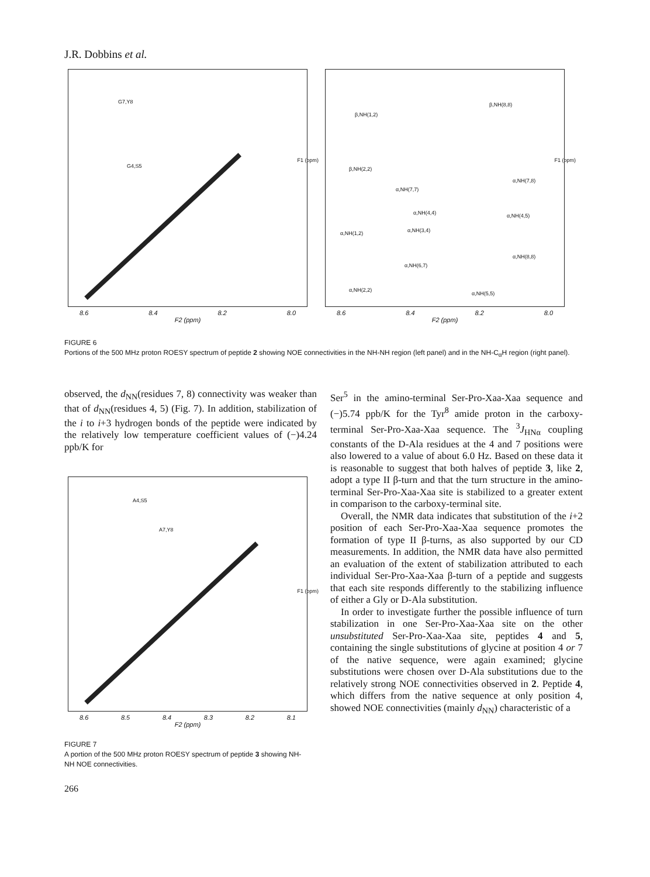J.R. Dobbins et al.
G7,Y8
G4,S5
F1 (ppm)
8.6 8.4 8.2 8.0
F2 (ppm)
β,NH(1,2)
β,NH(8,8)
β,NH(2,2)
α,NH(7,7)
α,NH(7,8)
α,NH(4,4) α,NH(4,5)
α,NH(3,4) α,NH(1,2)
α,NH(8,8)
α,NH(6,7)
α,NH(2,2)
α,NH(5,5)
F1 (ppm)
8.6 8.4 8.2 8.0
F2 (ppm)
FIGURE 6
Portions of the 500 MHz proton ROESY spectrum of peptide 2 showing NOE connectivities in the NH-NH region (left panel) and in the NH-C<sub>α</sub>H region (right panel).
observed, the d<sub>NN</sub>(residues 7, 8) connectivity was weaker than that of d<sub>NN</sub>(residues 4, 5) (Fig. 7). In addition, stabilization of the i to i+3 hydrogen bonds of the peptide were indicated by the relatively low temperature coefficient values of (−)4.24 ppb/K for
A4,S5
A7,Y8
F1 (ppm)
8.6 8.5 8.4 8.3 8.2 8.1
F2 (ppm)
FIGURE 7
A portion of the 500 MHz proton ROESY spectrum of peptide 3 showing NH-NH NOE connectivities.
Ser<sup>5</sup> in the amino-terminal Ser-Pro-Xaa-Xaa sequence and (−)5.74 ppb/K for the Tyr<sup>8</sup> amide proton in the carboxy-terminal Ser-Pro-Xaa-Xaa sequence. The <sup>3</sup>J<sub>HNα</sub> coupling constants of the D-Ala residues at the 4 and 7 positions were also lowered to a value of about 6.0 Hz. Based on these data it is reasonable to suggest that both halves of peptide 3, like 2, adopt a type II β-turn and that the turn structure in the amino-terminal Ser-Pro-Xaa-Xaa site is stabilized to a greater extent in comparison to the carboxy-terminal site.
Overall, the NMR data indicates that substitution of the i+2 position of each Ser-Pro-Xaa-Xaa sequence promotes the formation of type II β-turns, as also supported by our CD measurements. In addition, the NMR data have also permitted an evaluation of the extent of stabilization attributed to each individual Ser-Pro-Xaa-Xaa β-turn of a peptide and suggests that each site responds differently to the stabilizing influence of either a Gly or D-Ala substitution.
In order to investigate further the possible influence of turn stabilization in one Ser-Pro-Xaa-Xaa site on the other unsubstituted Ser-Pro-Xaa-Xaa site, peptides 4 and 5, containing the single substitutions of glycine at position 4 or 7 of the native sequence, were again examined; glycine substitutions were chosen over D-Ala substitutions due to the relatively strong NOE connectivities observed in 2. Peptide 4, which differs from the native sequence at only position 4, showed NOE connectivities (mainly d<sub>NN</sub>) characteristic of a
266